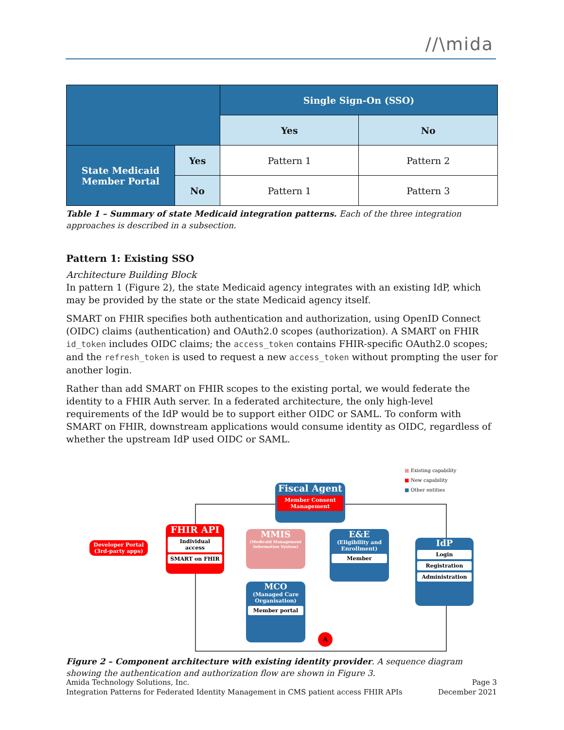//\mida
| | | Single Sign-On (SSO) | |
| | | Yes | No |
| State Medicaid Member Portal | Yes | Pattern 1 | Pattern 2 |
| | No | Pattern 1 | Pattern 3 |
Table 1 – Summary of state Medicaid integration patterns. Each of the three integration approaches is described in a subsection.
Pattern 1: Existing SSO
Architecture Building Block
In pattern 1 (Figure 2), the state Medicaid agency integrates with an existing IdP, which may be provided by the state or the state Medicaid agency itself.
SMART on FHIR specifies both authentication and authorization, using OpenID Connect (OIDC) claims (authentication) and OAuth2.0 scopes (authorization). A SMART on FHIR id_token includes OIDC claims; the access_token contains FHIR-specific OAuth2.0 scopes; and the refresh_token is used to request a new access_token without prompting the user for another login.
Rather than add SMART on FHIR scopes to the existing portal, we would federate the identity to a FHIR Auth server. In a federated architecture, the only high-level requirements of the IdP would be to support either OIDC or SAML. To conform with SMART on FHIR, downstream applications would consume identity as OIDC, regardless of whether the upstream IdP used OIDC or SAML.
■ Existing capability
■ New capability
■ Other entities
Fiscal Agent
Member Consent Management
Developer Portal
(3rd-party apps)
FHIR API
Individual access
SMART on FHIR
MMIS
(Medicaid Management Information System)
E&E
(Eligibility and Enrollment)
Member
IdP
Login
Registration
Administration
MCO
(Managed Care Organisation)
Member portal
A
Figure 2 – Component architecture with existing identity provider. A sequence diagram showing the authentication and authorization flow are shown in Figure 3.
Amida Technology Solutions, Inc.
Integration Patterns for Federated Identity Management in CMS patient access FHIR APIs
Page 3
December 2021